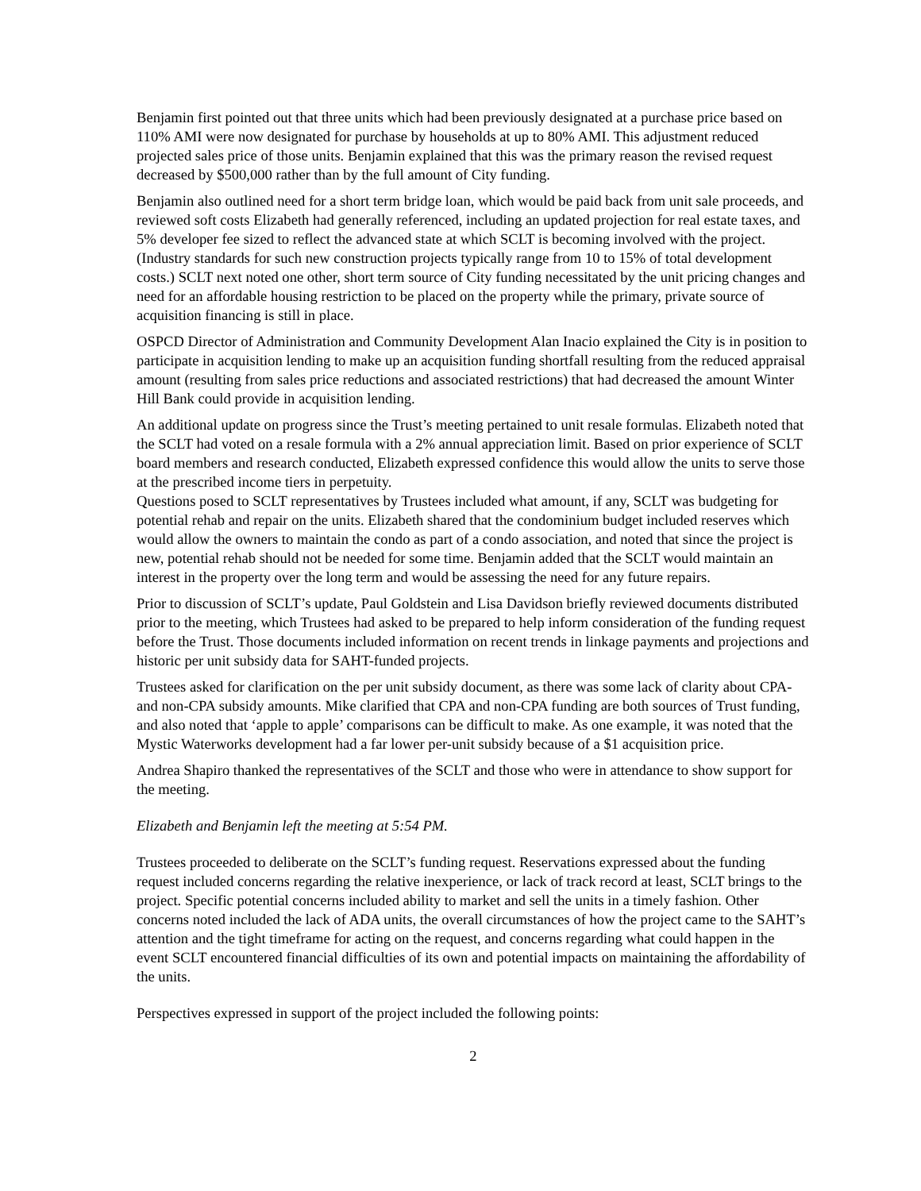Benjamin first pointed out that three units which had been previously designated at a purchase price based on 110% AMI were now designated for purchase by households at up to 80% AMI. This adjustment reduced projected sales price of those units. Benjamin explained that this was the primary reason the revised request decreased by $500,000 rather than by the full amount of City funding.
Benjamin also outlined need for a short term bridge loan, which would be paid back from unit sale proceeds, and reviewed soft costs Elizabeth had generally referenced, including an updated projection for real estate taxes, and 5% developer fee sized to reflect the advanced state at which SCLT is becoming involved with the project. (Industry standards for such new construction projects typically range from 10 to 15% of total development costs.) SCLT next noted one other, short term source of City funding necessitated by the unit pricing changes and need for an affordable housing restriction to be placed on the property while the primary, private source of acquisition financing is still in place.
OSPCD Director of Administration and Community Development Alan Inacio explained the City is in position to participate in acquisition lending to make up an acquisition funding shortfall resulting from the reduced appraisal amount (resulting from sales price reductions and associated restrictions) that had decreased the amount Winter Hill Bank could provide in acquisition lending.
An additional update on progress since the Trust’s meeting pertained to unit resale formulas. Elizabeth noted that the SCLT had voted on a resale formula with a 2% annual appreciation limit. Based on prior experience of SCLT board members and research conducted, Elizabeth expressed confidence this would allow the units to serve those at the prescribed income tiers in perpetuity.
Questions posed to SCLT representatives by Trustees included what amount, if any, SCLT was budgeting for potential rehab and repair on the units. Elizabeth shared that the condominium budget included reserves which would allow the owners to maintain the condo as part of a condo association, and noted that since the project is new, potential rehab should not be needed for some time. Benjamin added that the SCLT would maintain an interest in the property over the long term and would be assessing the need for any future repairs.
Prior to discussion of SCLT’s update, Paul Goldstein and Lisa Davidson briefly reviewed documents distributed prior to the meeting, which Trustees had asked to be prepared to help inform consideration of the funding request before the Trust. Those documents included information on recent trends in linkage payments and projections and historic per unit subsidy data for SAHT-funded projects.
Trustees asked for clarification on the per unit subsidy document, as there was some lack of clarity about CPA- and non-CPA subsidy amounts. Mike clarified that CPA and non-CPA funding are both sources of Trust funding, and also noted that ‘apple to apple’ comparisons can be difficult to make. As one example, it was noted that the Mystic Waterworks development had a far lower per-unit subsidy because of a $1 acquisition price.
Andrea Shapiro thanked the representatives of the SCLT and those who were in attendance to show support for the meeting.
Elizabeth and Benjamin left the meeting at 5:54 PM.
Trustees proceeded to deliberate on the SCLT’s funding request. Reservations expressed about the funding request included concerns regarding the relative inexperience, or lack of track record at least, SCLT brings to the project. Specific potential concerns included ability to market and sell the units in a timely fashion. Other concerns noted included the lack of ADA units, the overall circumstances of how the project came to the SAHT’s attention and the tight timeframe for acting on the request, and concerns regarding what could happen in the event SCLT encountered financial difficulties of its own and potential impacts on maintaining the affordability of the units.
Perspectives expressed in support of the project included the following points:
2